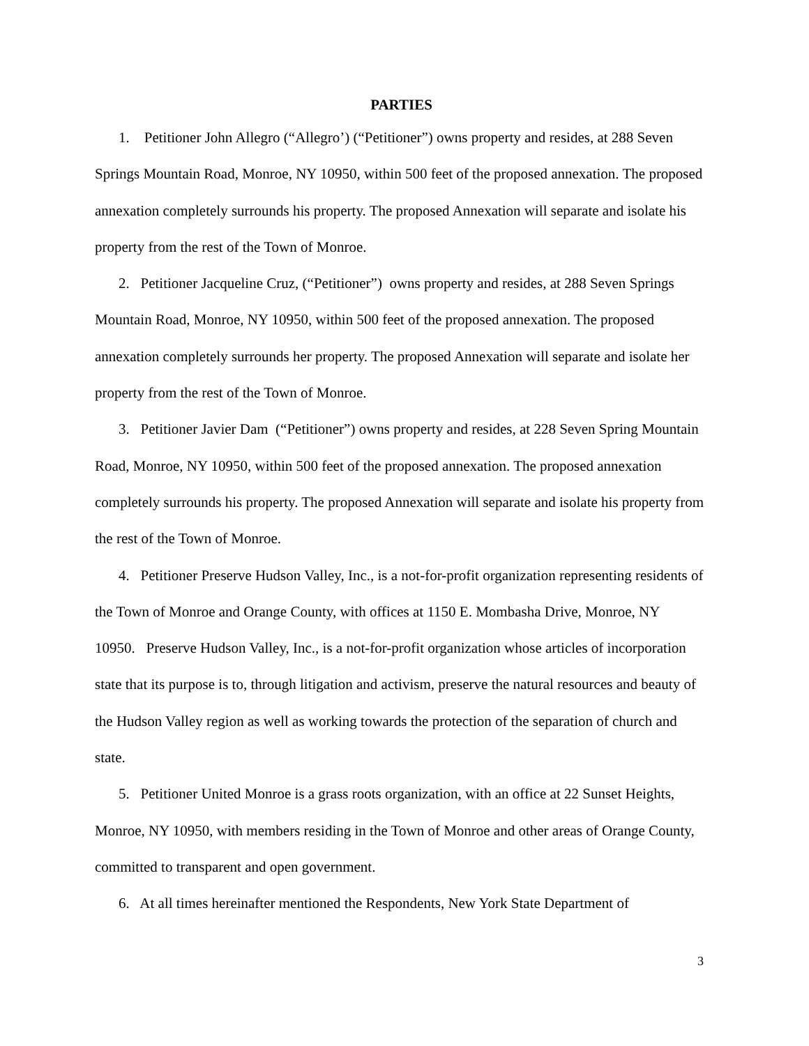PARTIES
1. Petitioner John Allegro (“Allegro’) (“Petitioner”) owns property and resides, at 288 Seven Springs Mountain Road, Monroe, NY 10950, within 500 feet of the proposed annexation. The proposed annexation completely surrounds his property. The proposed Annexation will separate and isolate his property from the rest of the Town of Monroe.
2. Petitioner Jacqueline Cruz, (“Petitioner”) owns property and resides, at 288 Seven Springs Mountain Road, Monroe, NY 10950, within 500 feet of the proposed annexation. The proposed annexation completely surrounds her property. The proposed Annexation will separate and isolate her property from the rest of the Town of Monroe.
3. Petitioner Javier Dam (“Petitioner”) owns property and resides, at 228 Seven Spring Mountain Road, Monroe, NY 10950, within 500 feet of the proposed annexation. The proposed annexation completely surrounds his property. The proposed Annexation will separate and isolate his property from the rest of the Town of Monroe.
4. Petitioner Preserve Hudson Valley, Inc., is a not-for-profit organization representing residents of the Town of Monroe and Orange County, with offices at 1150 E. Mombasha Drive, Monroe, NY 10950. Preserve Hudson Valley, Inc., is a not-for-profit organization whose articles of incorporation state that its purpose is to, through litigation and activism, preserve the natural resources and beauty of the Hudson Valley region as well as working towards the protection of the separation of church and state.
5. Petitioner United Monroe is a grass roots organization, with an office at 22 Sunset Heights, Monroe, NY 10950, with members residing in the Town of Monroe and other areas of Orange County, committed to transparent and open government.
6. At all times hereinafter mentioned the Respondents, New York State Department of
3